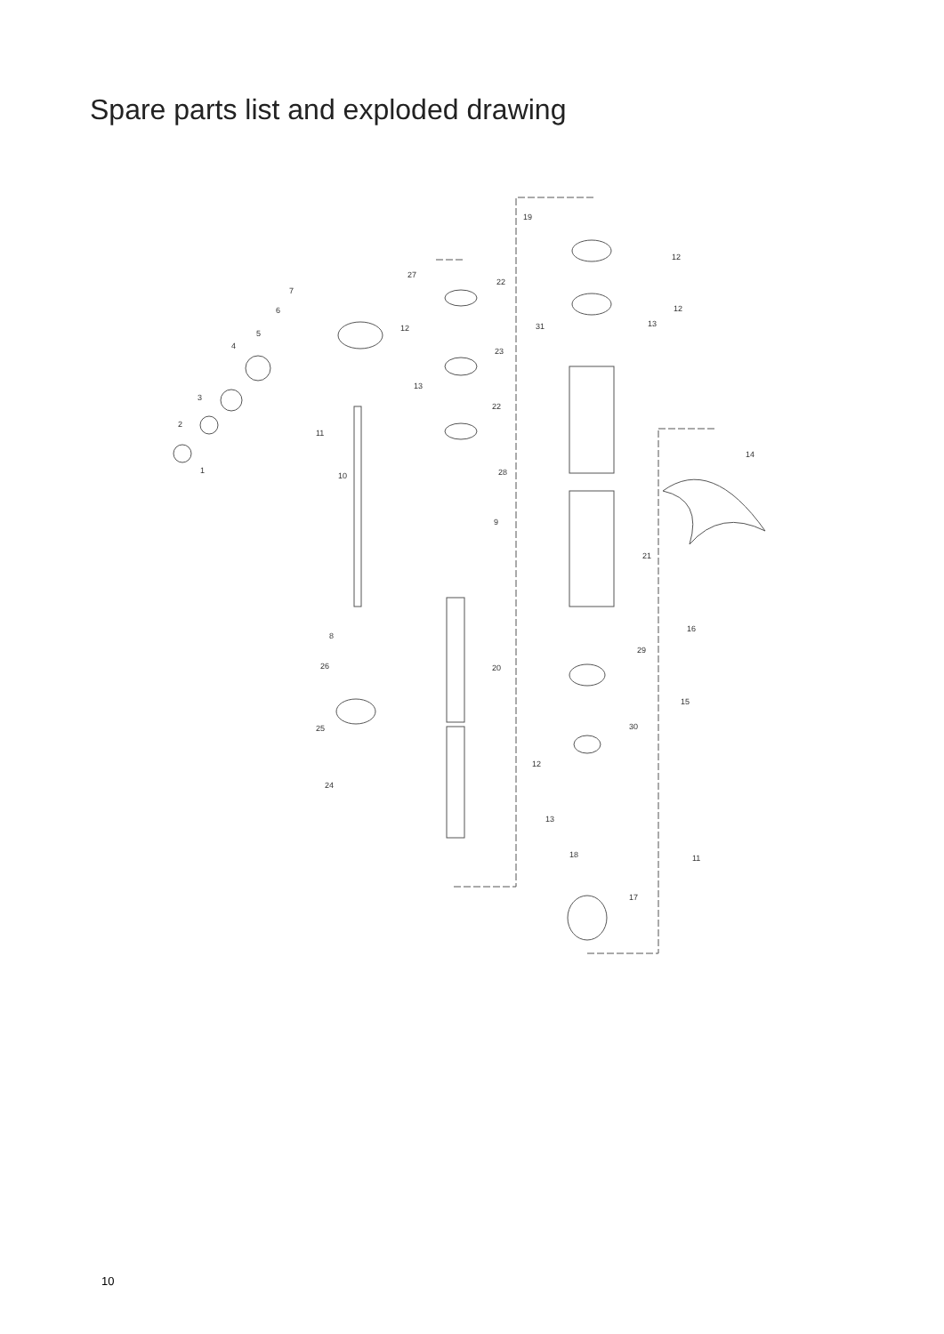Spare parts list and exploded drawing
1
2
3
4
5
6
7
27
22
23
22
28
9
20
19
12
12
13
31
12
13
11
10
14
21
16
29
15
8
26
25
30
24
12
13
11
18
17
10